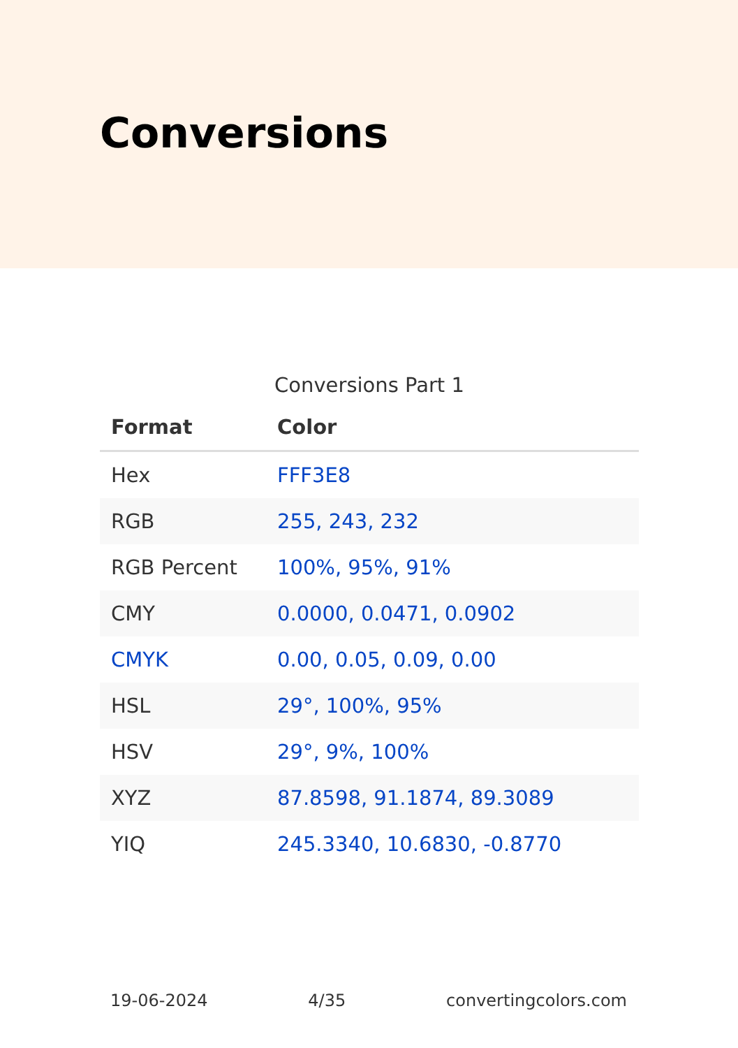Conversions
Conversions Part 1
| Format | Color |
| --- | --- |
| Hex | FFF3E8 |
| RGB | 255, 243, 232 |
| RGB Percent | 100%, 95%, 91% |
| CMY | 0.0000, 0.0471, 0.0902 |
| CMYK | 0.00, 0.05, 0.09, 0.00 |
| HSL | 29°, 100%, 95% |
| HSV | 29°, 9%, 100% |
| XYZ | 87.8598, 91.1874, 89.3089 |
| YIQ | 245.3340, 10.6830, -0.8770 |
19-06-2024 4/35 convertingcolors.com